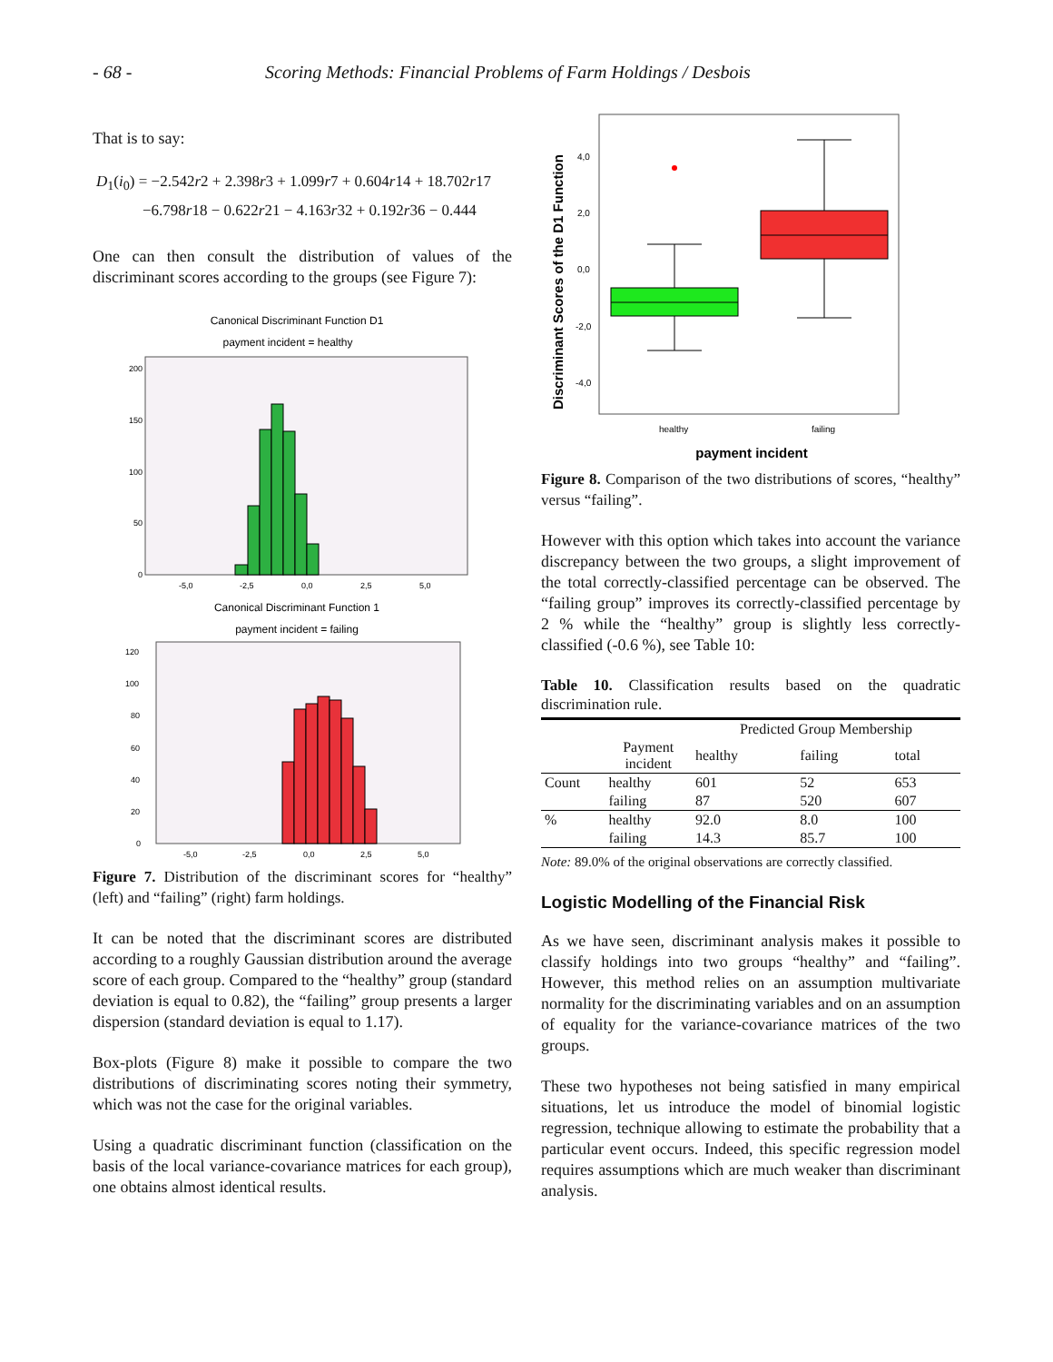- 68 - Scoring Methods: Financial Problems of Farm Holdings / Desbois
That is to say:
D<sub>1</sub>(i<sub>0</sub>) = −2.542r2 + 2.398r3 + 1.099r7 + 0.604r14 + 18.702r17
−6.798r18 − 0.622r21 − 4.163r32 + 0.192r36 − 0.444
One can then consult the distribution of values of the discriminant scores according to the groups (see Figure 7):
Canonical Discriminant Function D1
payment incident = healthy
200
150
100
50
0
-5,0
-2,5
0,0
2,5
5,0
Canonical Discriminant Function 1
payment incident = failing
120
100
80
60
40
20
0
-5,0
-2,5
0,0
2,5
5,0
Figure 7. Distribution of the discriminant scores for “healthy” (left) and “failing” (right) farm holdings.
It can be noted that the discriminant scores are distributed according to a roughly Gaussian distribution around the average score of each group. Compared to the “healthy” group (standard deviation is equal to 0.82), the “failing” group presents a larger dispersion (standard deviation is equal to 1.17).
Box-plots (Figure 8) make it possible to compare the two distributions of discriminating scores noting their symmetry, which was not the case for the original variables.
Using a quadratic discriminant function (classification on the basis of the local variance-covariance matrices for each group), one obtains almost identical results.
Discriminant Scores of the D1 Function
4,0
2,0
0,0
-2,0
-4,0
healthy
failing
payment incident
Figure 8. Comparison of the two distributions of scores, “healthy” versus “failing”.
However with this option which takes into account the variance discrepancy between the two groups, a slight improvement of the total correctly-classified percentage can be observed. The “failing group” improves its correctly-classified percentage by 2 % while the “healthy” group is slightly less correctly-classified (-0.6 %), see Table 10:
Table 10. Classification results based on the quadratic discrimination rule.
| | | Predicted Group Membership | | |
| --- | --- | --- | --- | --- |
| | Payment incident | healthy | failing | total |
| Count | healthy | 601 | 52 | 653 |
| | failing | 87 | 520 | 607 |
| % | healthy | 92.0 | 8.0 | 100 |
| | failing | 14.3 | 85.7 | 100 |
Note: 89.0% of the original observations are correctly classified.
Logistic Modelling of the Financial Risk
As we have seen, discriminant analysis makes it possible to classify holdings into two groups “healthy” and “failing”. However, this method relies on an assumption multivariate normality for the discriminating variables and on an assumption of equality for the variance-covariance matrices of the two groups.
These two hypotheses not being satisfied in many empirical situations, let us introduce the model of binomial logistic regression, technique allowing to estimate the probability that a particular event occurs. Indeed, this specific regression model requires assumptions which are much weaker than discriminant analysis.